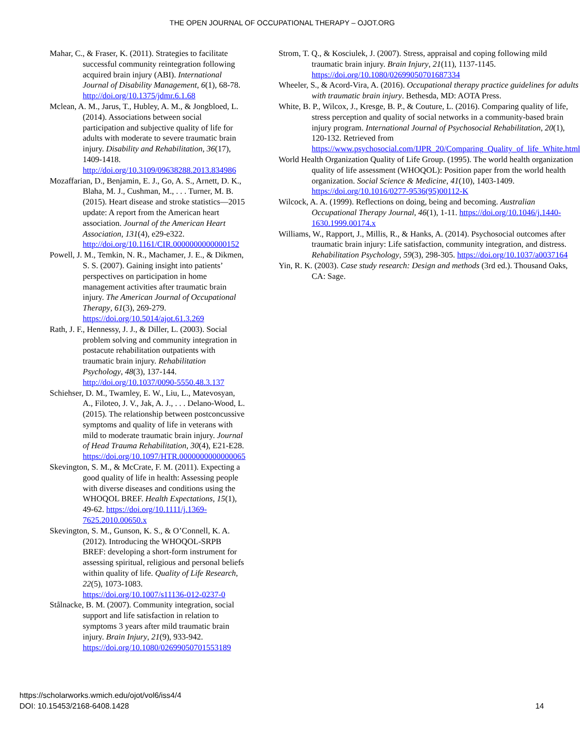THE OPEN JOURNAL OF OCCUPATIONAL THERAPY – OJOT.ORG
Mahar, C., & Fraser, K. (2011). Strategies to facilitate successful community reintegration following acquired brain injury (ABI). International Journal of Disability Management, 6(1), 68-78. http://doi.org/10.1375/jdmr.6.1.68
Mclean, A. M., Jarus, T., Hubley, A. M., & Jongbloed, L. (2014). Associations between social participation and subjective quality of life for adults with moderate to severe traumatic brain injury. Disability and Rehabilitation, 36(17), 1409-1418. http://doi.org/10.3109/09638288.2013.834986
Mozaffarian, D., Benjamin, E. J., Go, A. S., Arnett, D. K., Blaha, M. J., Cushman, M., . . . Turner, M. B. (2015). Heart disease and stroke statistics—2015 update: A report from the American heart association. Journal of the American Heart Association, 131(4), e29-e322. http://doi.org/10.1161/CIR.0000000000000152
Powell, J. M., Temkin, N. R., Machamer, J. E., & Dikmen, S. S. (2007). Gaining insight into patients’ perspectives on participation in home management activities after traumatic brain injury. The American Journal of Occupational Therapy, 61(3), 269-279. https://doi.org/10.5014/ajot.61.3.269
Rath, J. F., Hennessy, J. J., & Diller, L. (2003). Social problem solving and community integration in postacute rehabilitation outpatients with traumatic brain injury. Rehabilitation Psychology, 48(3), 137-144. http://doi.org/10.1037/0090-5550.48.3.137
Schiehser, D. M., Twamley, E. W., Liu, L., Matevosyan, A., Filoteo, J. V., Jak, A. J., . . . Delano-Wood, L. (2015). The relationship between postconcussive symptoms and quality of life in veterans with mild to moderate traumatic brain injury. Journal of Head Trauma Rehabilitation, 30(4), E21-E28. https://doi.org/10.1097/HTR.0000000000000065
Skevington, S. M., & McCrate, F. M. (2011). Expecting a good quality of life in health: Assessing people with diverse diseases and conditions using the WHOQOL BREF. Health Expectations, 15(1), 49-62. https://doi.org/10.1111/j.1369-7625.2010.00650.x
Skevington, S. M., Gunson, K. S., & O’Connell, K. A. (2012). Introducing the WHOQOL-SRPB BREF: developing a short-form instrument for assessing spiritual, religious and personal beliefs within quality of life. Quality of Life Research, 22(5), 1073-1083. https://doi.org/10.1007/s11136-012-0237-0
Stålnacke, B. M. (2007). Community integration, social support and life satisfaction in relation to symptoms 3 years after mild traumatic brain injury. Brain Injury, 21(9), 933-942. https://doi.org/10.1080/02699050701553189
Strom, T. Q., & Kosciulek, J. (2007). Stress, appraisal and coping following mild traumatic brain injury. Brain Injury, 21(11), 1137-1145. https://doi.org/10.1080/02699050701687334
Wheeler, S., & Acord-Vira, A. (2016). Occupational therapy practice guidelines for adults with traumatic brain injury. Bethesda, MD: AOTA Press.
White, B. P., Wilcox, J., Kresge, B. P., & Couture, L. (2016). Comparing quality of life, stress perception and quality of social networks in a community-based brain injury program. International Journal of Psychosocial Rehabilitation, 20(1), 120-132. Retrieved from https://www.psychosocial.com/IJPR_20/Comparing_Quality_of_life_White.html
World Health Organization Quality of Life Group. (1995). The world health organization quality of life assessment (WHOQOL): Position paper from the world health organization. Social Science & Medicine, 41(10), 1403-1409. https://doi.org/10.1016/0277-9536(95)00112-K
Wilcock, A. A. (1999). Reflections on doing, being and becoming. Australian Occupational Therapy Journal, 46(1), 1-11. https://doi.org/10.1046/j.1440-1630.1999.00174.x
Williams, W., Rapport, J., Millis, R., & Hanks, A. (2014). Psychosocial outcomes after traumatic brain injury: Life satisfaction, community integration, and distress. Rehabilitation Psychology, 59(3), 298-305. https://doi.org/10.1037/a0037164
Yin, R. K. (2003). Case study research: Design and methods (3rd ed.). Thousand Oaks, CA: Sage.
https://scholarworks.wmich.edu/ojot/vol6/iss4/4
DOI: 10.15453/2168-6408.1428
14